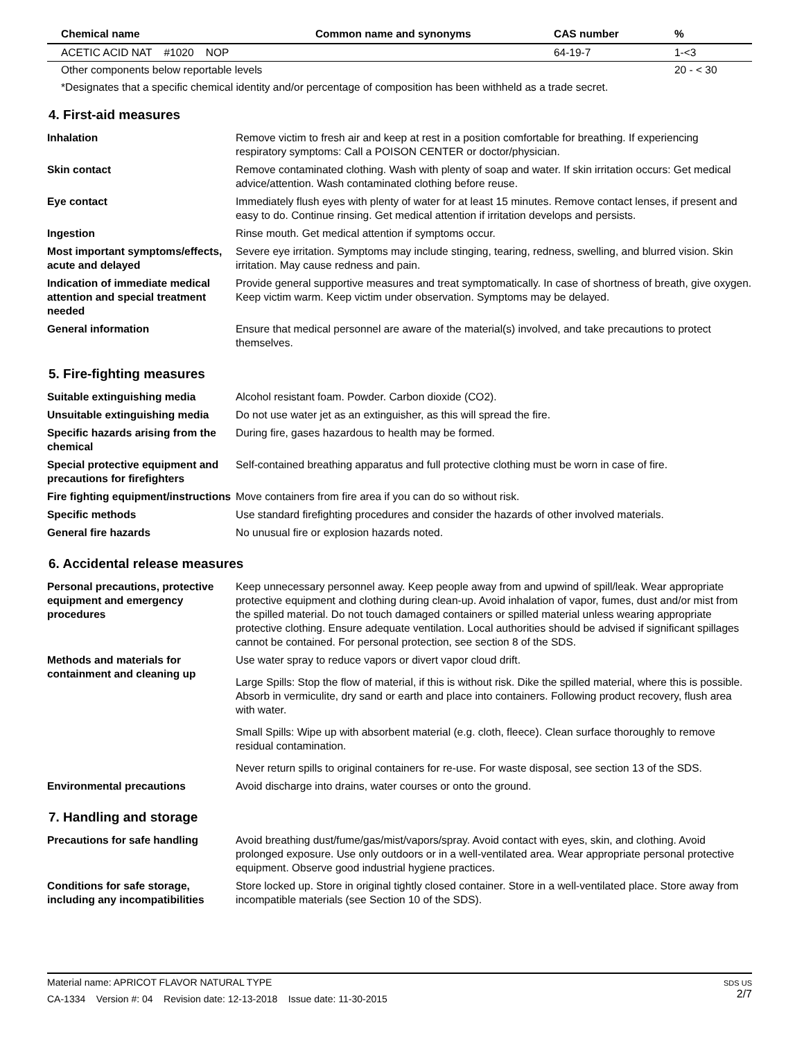| Chemical name | Common name and synonyms | CAS number | % |
| --- | --- | --- | --- |
| ACETIC ACID NAT #1020 NOP | | 64-19-7 | 1-<3 |
| Other components below reportable levels | | | 20 - < 30 |
*Designates that a specific chemical identity and/or percentage of composition has been withheld as a trade secret.
4. First-aid measures
| Inhalation | Remove victim to fresh air and keep at rest in a position comfortable for breathing. If experiencing respiratory symptoms: Call a POISON CENTER or doctor/physician. |
| Skin contact | Remove contaminated clothing. Wash with plenty of soap and water. If skin irritation occurs: Get medical advice/attention. Wash contaminated clothing before reuse. |
| Eye contact | Immediately flush eyes with plenty of water for at least 15 minutes. Remove contact lenses, if present and easy to do. Continue rinsing. Get medical attention if irritation develops and persists. |
| Ingestion | Rinse mouth. Get medical attention if symptoms occur. |
| Most important symptoms/effects, acute and delayed | Severe eye irritation. Symptoms may include stinging, tearing, redness, swelling, and blurred vision. Skin irritation. May cause redness and pain. |
| Indication of immediate medical attention and special treatment needed | Provide general supportive measures and treat symptomatically. In case of shortness of breath, give oxygen. Keep victim warm. Keep victim under observation. Symptoms may be delayed. |
| General information | Ensure that medical personnel are aware of the material(s) involved, and take precautions to protect themselves. |
5. Fire-fighting measures
| Suitable extinguishing media | Alcohol resistant foam. Powder. Carbon dioxide (CO2). |
| Unsuitable extinguishing media | Do not use water jet as an extinguisher, as this will spread the fire. |
| Specific hazards arising from the chemical | During fire, gases hazardous to health may be formed. |
| Special protective equipment and precautions for firefighters | Self-contained breathing apparatus and full protective clothing must be worn in case of fire. |
| Fire fighting equipment/instructions | Move containers from fire area if you can do so without risk. |
| Specific methods | Use standard firefighting procedures and consider the hazards of other involved materials. |
| General fire hazards | No unusual fire or explosion hazards noted. |
6. Accidental release measures
| Personal precautions, protective equipment and emergency procedures | Keep unnecessary personnel away. Keep people away from and upwind of spill/leak. Wear appropriate protective equipment and clothing during clean-up. Avoid inhalation of vapor, fumes, dust and/or mist from the spilled material. Do not touch damaged containers or spilled material unless wearing appropriate protective clothing. Ensure adequate ventilation. Local authorities should be advised if significant spillages cannot be contained. For personal protection, see section 8 of the SDS. |
| Methods and materials for containment and cleaning up | Use water spray to reduce vapors or divert vapor cloud drift. Large Spills: Stop the flow of material, if this is without risk. Dike the spilled material, where this is possible. Absorb in vermiculite, dry sand or earth and place into containers. Following product recovery, flush area with water. Small Spills: Wipe up with absorbent material (e.g. cloth, fleece). Clean surface thoroughly to remove residual contamination. Never return spills to original containers for re-use. For waste disposal, see section 13 of the SDS. |
| Environmental precautions | Avoid discharge into drains, water courses or onto the ground. |
7. Handling and storage
| Precautions for safe handling | Avoid breathing dust/fume/gas/mist/vapors/spray. Avoid contact with eyes, skin, and clothing. Avoid prolonged exposure. Use only outdoors or in a well-ventilated area. Wear appropriate personal protective equipment. Observe good industrial hygiene practices. |
| Conditions for safe storage, including any incompatibilities | Store locked up. Store in original tightly closed container. Store in a well-ventilated place. Store away from incompatible materials (see Section 10 of the SDS). |
SDS US
2/7
Material name: APRICOT FLAVOR NATURAL TYPE
CA-1334 Version #: 04 Revision date: 12-13-2018 Issue date: 11-30-2015